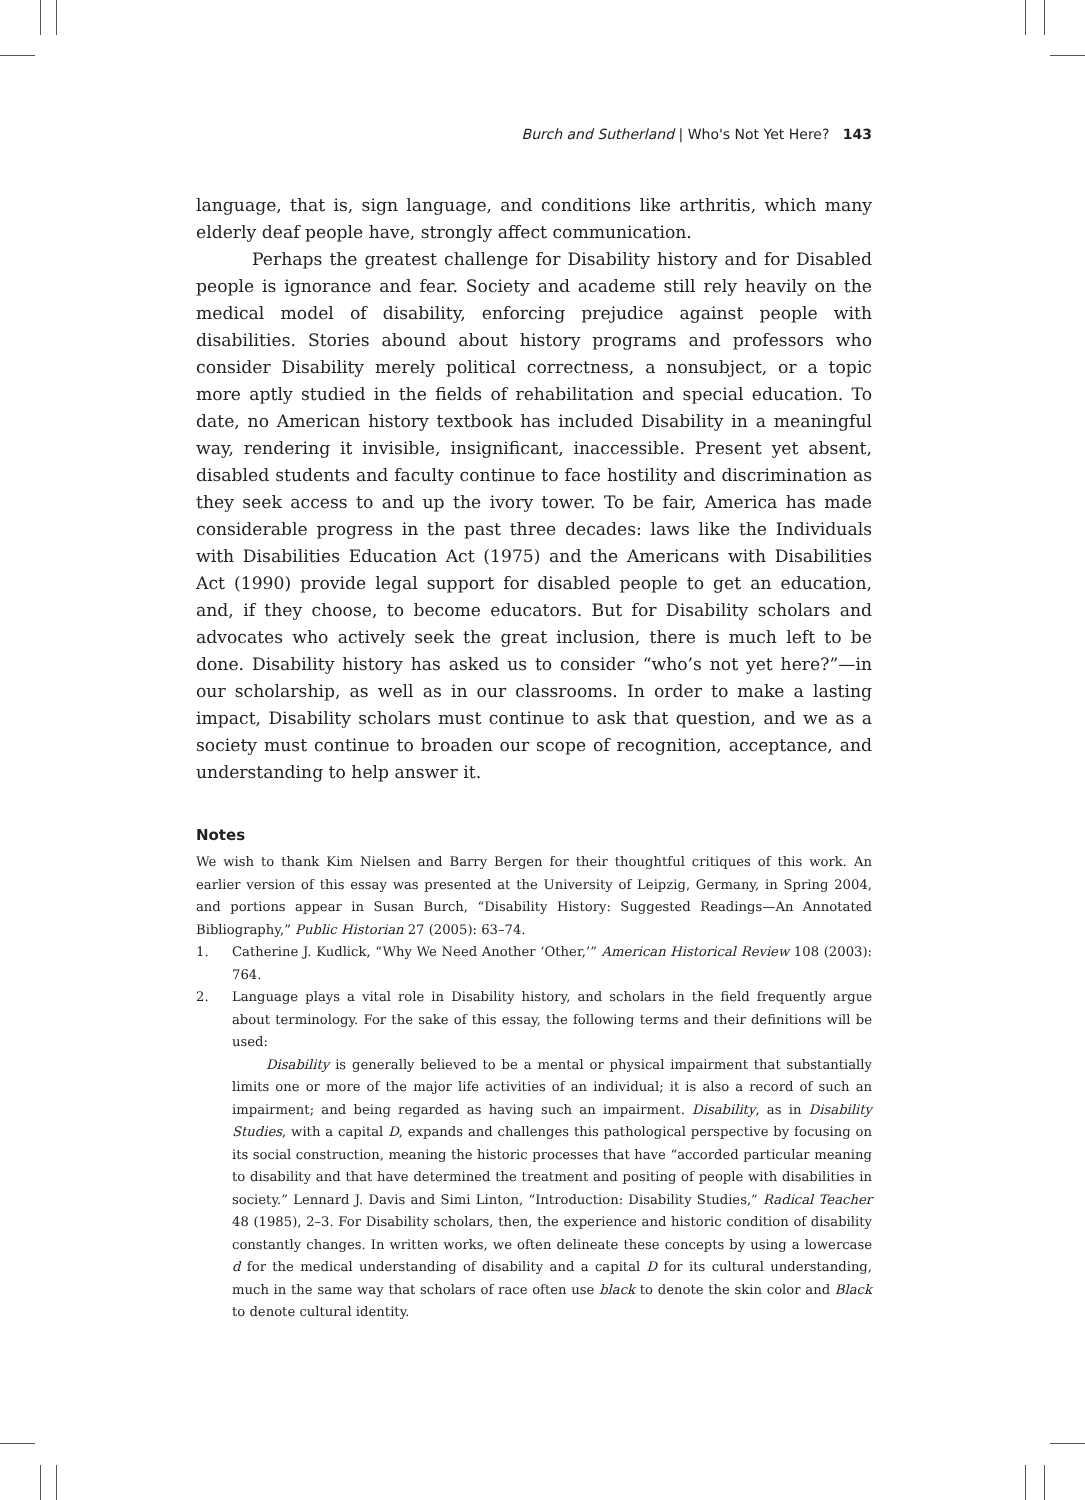Burch and Sutherland | Who's Not Yet Here? 143
language, that is, sign language, and conditions like arthritis, which many elderly deaf people have, strongly affect communication.
Perhaps the greatest challenge for Disability history and for Disabled people is ignorance and fear. Society and academe still rely heavily on the medical model of disability, enforcing prejudice against people with disabilities. Stories abound about history programs and professors who consider Disability merely political correctness, a nonsubject, or a topic more aptly studied in the fields of rehabilitation and special education. To date, no American history textbook has included Disability in a meaningful way, rendering it invisible, insignificant, inaccessible. Present yet absent, disabled students and faculty continue to face hostility and discrimination as they seek access to and up the ivory tower. To be fair, America has made considerable progress in the past three decades: laws like the Individuals with Disabilities Education Act (1975) and the Americans with Disabilities Act (1990) provide legal support for disabled people to get an education, and, if they choose, to become educators. But for Disability scholars and advocates who actively seek the great inclusion, there is much left to be done. Disability history has asked us to consider “who’s not yet here?”—in our scholarship, as well as in our classrooms. In order to make a lasting impact, Disability scholars must continue to ask that question, and we as a society must continue to broaden our scope of recognition, acceptance, and understanding to help answer it.
Notes
We wish to thank Kim Nielsen and Barry Bergen for their thoughtful critiques of this work. An earlier version of this essay was presented at the University of Leipzig, Germany, in Spring 2004, and portions appear in Susan Burch, “Disability History: Suggested Readings—An Annotated Bibliography,” Public Historian 27 (2005): 63–74.
1. Catherine J. Kudlick, “Why We Need Another ‘Other,’” American Historical Review 108 (2003): 764.
2. Language plays a vital role in Disability history, and scholars in the field frequently argue about terminology. For the sake of this essay, the following terms and their definitions will be used:
Disability is generally believed to be a mental or physical impairment that substantially limits one or more of the major life activities of an individual; it is also a record of such an impairment; and being regarded as having such an impairment. Disability, as in Disability Studies, with a capital D, expands and challenges this pathological perspective by focusing on its social construction, meaning the historic processes that have “accorded particular meaning to disability and that have determined the treatment and positing of people with disabilities in society.” Lennard J. Davis and Simi Linton, “Introduction: Disability Studies,” Radical Teacher 48 (1985), 2–3. For Disability scholars, then, the experience and historic condition of disability constantly changes. In written works, we often delineate these concepts by using a lowercase d for the medical understanding of disability and a capital D for its cultural understanding, much in the same way that scholars of race often use black to denote the skin color and Black to denote cultural identity.